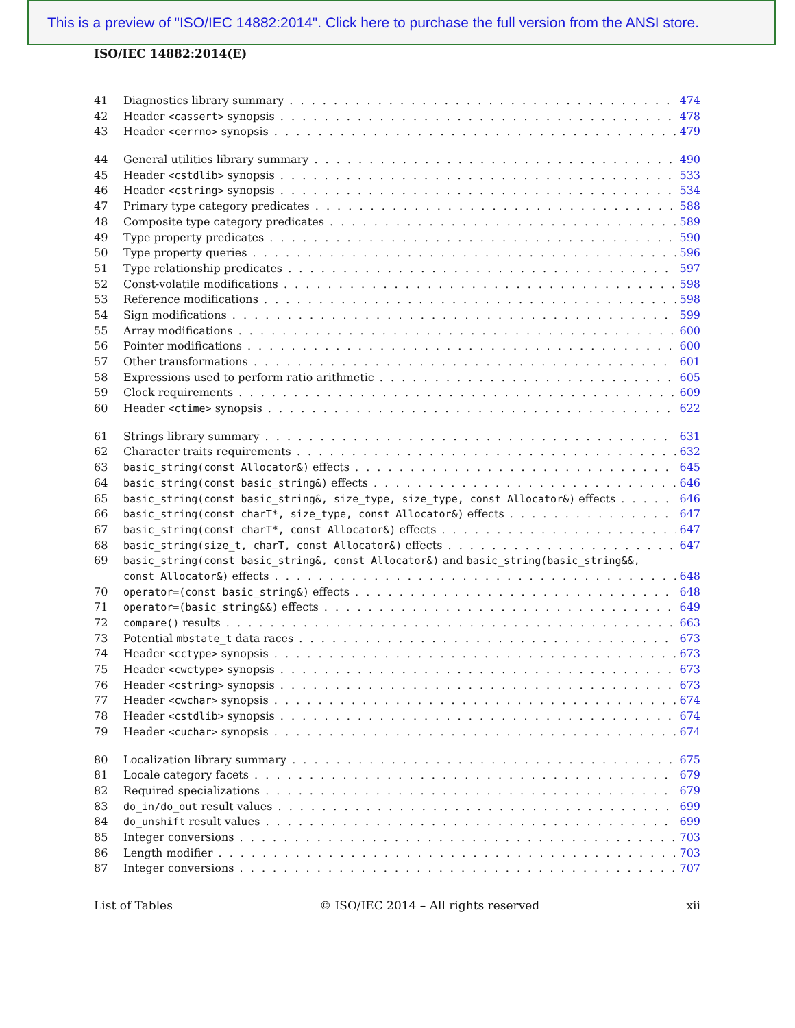This is a preview of "ISO/IEC 14882:2014". Click here to purchase the full version from the ANSI store.
ISO/IEC 14882:2014(E)
41 Diagnostics library summary 474
42 Header <cassert> synopsis 478
43 Header <cerrno> synopsis 479
44 General utilities library summary 490
45 Header <cstdlib> synopsis 533
46 Header <cstring> synopsis 534
47 Primary type category predicates 588
48 Composite type category predicates 589
49 Type property predicates 590
50 Type property queries 596
51 Type relationship predicates 597
52 Const-volatile modifications 598
53 Reference modifications 598
54 Sign modifications 599
55 Array modifications 600
56 Pointer modifications 600
57 Other transformations 601
58 Expressions used to perform ratio arithmetic 605
59 Clock requirements 609
60 Header <ctime> synopsis 622
61 Strings library summary 631
62 Character traits requirements 632
63 basic_string(const Allocator&) effects 645
64 basic_string(const basic_string&) effects 646
65 basic_string(const basic_string&, size_type, size_type, const Allocator&) effects 646
66 basic_string(const charT*, size_type, const Allocator&) effects 647
67 basic_string(const charT*, const Allocator&) effects 647
68 basic_string(size_t, charT, const Allocator&) effects 647
69 basic_string(const basic_string&, const Allocator&) and basic_string(basic_string&&,
const Allocator&) effects 648
70 operator=(const basic_string&) effects 648
71 operator=(basic_string&&) effects 649
72 compare() results 663
73 Potential mbstate_t data races 673
74 Header <cctype> synopsis 673
75 Header <cwctype> synopsis 673
76 Header <cstring> synopsis 673
77 Header <cwchar> synopsis 674
78 Header <cstdlib> synopsis 674
79 Header <cuchar> synopsis 674
80 Localization library summary 675
81 Locale category facets 679
82 Required specializations 679
83 do_in/do_out result values 699
84 do_unshift result values 699
85 Integer conversions 703
86 Length modifier 703
87 Integer conversions 707
List of Tables © ISO/IEC 2014 – All rights reserved xii